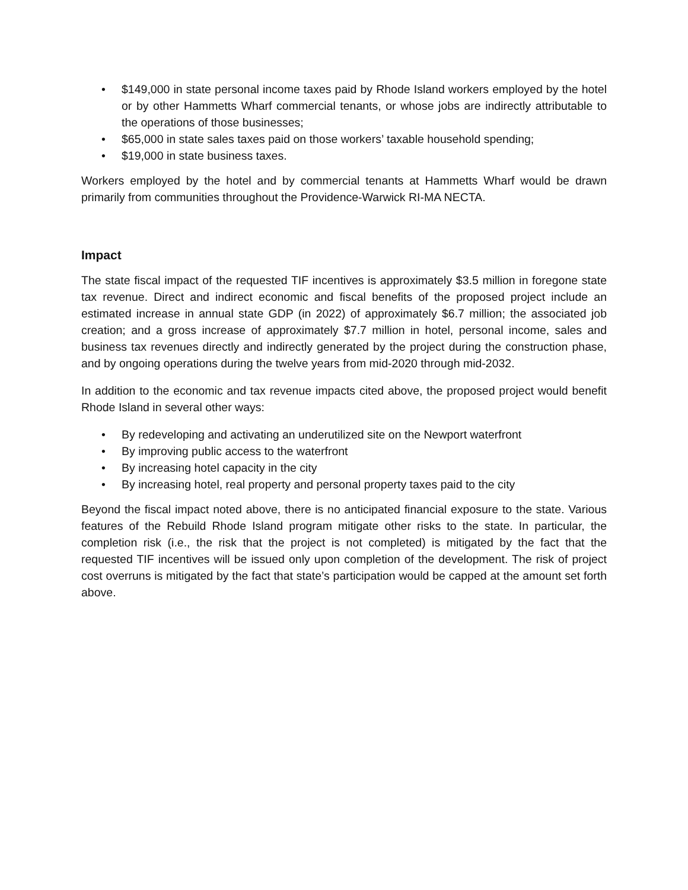• $149,000 in state personal income taxes paid by Rhode Island workers employed by the hotel or by other Hammetts Wharf commercial tenants, or whose jobs are indirectly attributable to the operations of those businesses;
• $65,000 in state sales taxes paid on those workers’ taxable household spending;
• $19,000 in state business taxes.
Workers employed by the hotel and by commercial tenants at Hammetts Wharf would be drawn primarily from communities throughout the Providence-Warwick RI-MA NECTA.
Impact
The state fiscal impact of the requested TIF incentives is approximately $3.5 million in foregone state tax revenue. Direct and indirect economic and fiscal benefits of the proposed project include an estimated increase in annual state GDP (in 2022) of approximately $6.7 million; the associated job creation; and a gross increase of approximately $7.7 million in hotel, personal income, sales and business tax revenues directly and indirectly generated by the project during the construction phase, and by ongoing operations during the twelve years from mid-2020 through mid-2032.
In addition to the economic and tax revenue impacts cited above, the proposed project would benefit Rhode Island in several other ways:
• By redeveloping and activating an underutilized site on the Newport waterfront
• By improving public access to the waterfront
• By increasing hotel capacity in the city
• By increasing hotel, real property and personal property taxes paid to the city
Beyond the fiscal impact noted above, there is no anticipated financial exposure to the state. Various features of the Rebuild Rhode Island program mitigate other risks to the state. In particular, the completion risk (i.e., the risk that the project is not completed) is mitigated by the fact that the requested TIF incentives will be issued only upon completion of the development. The risk of project cost overruns is mitigated by the fact that state’s participation would be capped at the amount set forth above.